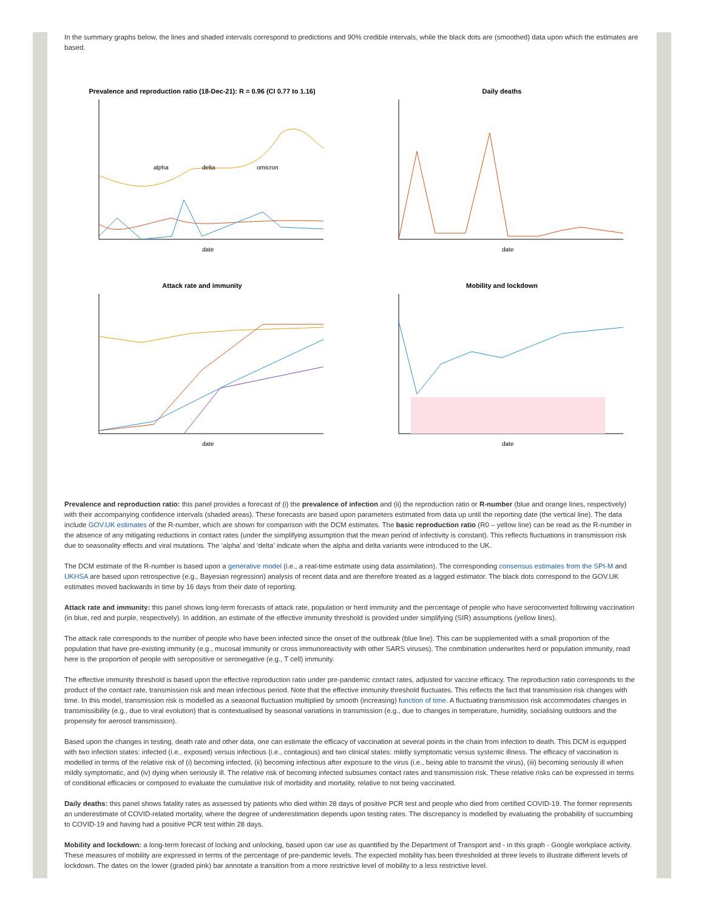In the summary graphs below, the lines and shaded intervals correspond to predictions and 90% credible intervals, while the black dots are (smoothed) data upon which the estimates are based.
Prevalence and reproduction ratio (18-Dec-21): R = 0.96 (CI 0.77 to 1.16)
alpha
delta
omicron
date
Daily deaths
date
Attack rate and immunity
date
Mobility and lockdown
date
Prevalence and reproduction ratio: this panel provides a forecast of (i) the prevalence of infection and (ii) the reproduction ratio or R-number (blue and orange lines, respectively) with their accompanying confidence intervals (shaded areas). These forecasts are based upon parameters estimated from data up until the reporting date (the vertical line). The data include GOV.UK estimates of the R-number, which are shown for comparison with the DCM estimates. The basic reproduction ratio (R0 – yellow line) can be read as the R-number in the absence of any mitigating reductions in contact rates (under the simplifying assumption that the mean period of infectivity is constant). This reflects fluctuations in transmission risk due to seasonality effects and viral mutations. The ‘alpha’ and ‘delta’ indicate when the alpha and delta variants were introduced to the UK.
The DCM estimate of the R-number is based upon a generative model (i.e., a real-time estimate using data assimilation). The corresponding consensus estimates from the SPI-M and UKHSA are based upon retrospective (e.g., Bayesian regression) analysis of recent data and are therefore treated as a lagged estimator. The black dots correspond to the GOV.UK estimates moved backwards in time by 16 days from their date of reporting.
Attack rate and immunity: this panel shows long-term forecasts of attack rate, population or herd immunity and the percentage of people who have seroconverted following vaccination (in blue, red and purple, respectively). In addition, an estimate of the effective immunity threshold is provided under simplifying (SIR) assumptions (yellow lines).
The attack rate corresponds to the number of people who have been infected since the onset of the outbreak (blue line). This can be supplemented with a small proportion of the population that have pre-existing immunity (e.g., mucosal immunity or cross immunoreactivity with other SARS viruses). The combination underwrites herd or population immunity, read here is the proportion of people with seropositive or seronegative (e.g., T cell) immunity.
The effective immunity threshold is based upon the effective reproduction ratio under pre-pandemic contact rates, adjusted for vaccine efficacy. The reproduction ratio corresponds to the product of the contact rate, transmission risk and mean infectious period. Note that the effective immunity threshold fluctuates. This reflects the fact that transmission risk changes with time. In this model, transmission risk is modelled as a seasonal fluctuation multiplied by smooth (increasing) function of time. A fluctuating transmission risk accommodates changes in transmissibility (e.g., due to viral evolution) that is contextualised by seasonal variations in transmission (e.g., due to changes in temperature, humidity, socialising outdoors and the propensity for aerosol transmission).
Based upon the changes in testing, death rate and other data, one can estimate the efficacy of vaccination at several points in the chain from infection to death. This DCM is equipped with two infection states: infected (i.e., exposed) versus infectious (i.e., contagious) and two clinical states: mildly symptomatic versus systemic illness. The efficacy of vaccination is modelled in terms of the relative risk of (i) becoming infected, (ii) becoming infectious after exposure to the virus (i.e., being able to transmit the virus), (iii) becoming seriously ill when mildly symptomatic, and (iv) dying when seriously ill. The relative risk of becoming infected subsumes contact rates and transmission risk. These relative risks can be expressed in terms of conditional efficacies or composed to evaluate the cumulative risk of morbidity and mortality, relative to not being vaccinated.
Daily deaths: this panel shows fatality rates as assessed by patients who died within 28 days of positive PCR test and people who died from certified COVID-19. The former represents an underestimate of COVID-related mortality, where the degree of underestimation depends upon testing rates. The discrepancy is modelled by evaluating the probability of succumbing to COVID-19 and having had a positive PCR test within 28 days.
Mobility and lockdown: a long-term forecast of locking and unlocking, based upon car use as quantified by the Department of Transport and - in this graph - Google workplace activity. These measures of mobility are expressed in terms of the percentage of pre-pandemic levels. The expected mobility has been thresholded at three levels to illustrate different levels of lockdown. The dates on the lower (graded pink) bar annotate a transition from a more restrictive level of mobility to a less restrictive level.